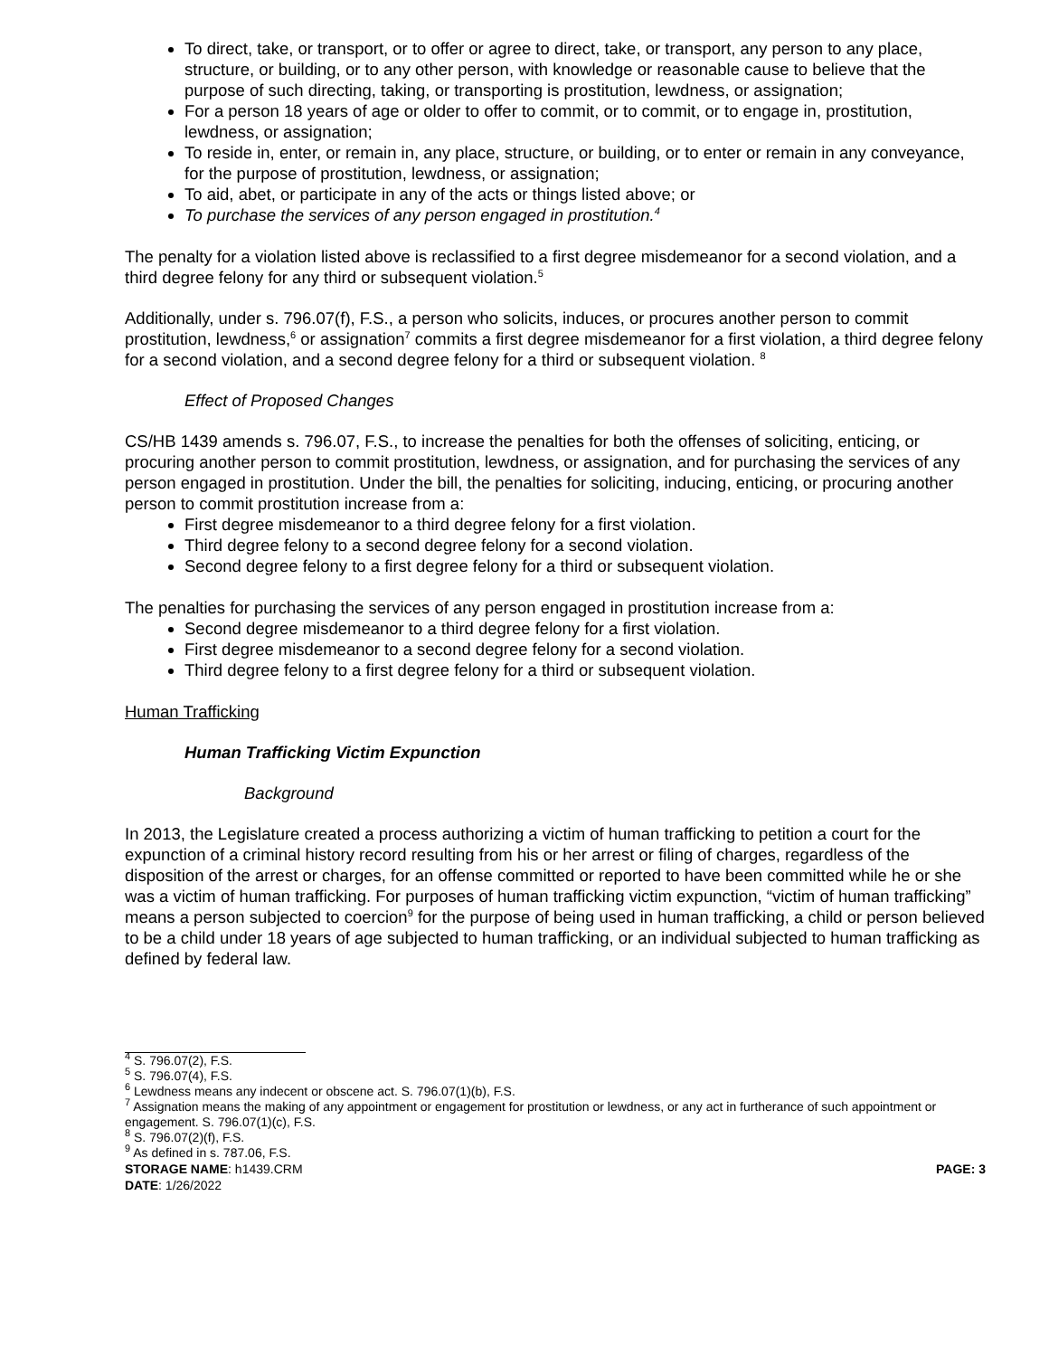To direct, take, or transport, or to offer or agree to direct, take, or transport, any person to any place, structure, or building, or to any other person, with knowledge or reasonable cause to believe that the purpose of such directing, taking, or transporting is prostitution, lewdness, or assignation;
For a person 18 years of age or older to offer to commit, or to commit, or to engage in, prostitution, lewdness, or assignation;
To reside in, enter, or remain in, any place, structure, or building, or to enter or remain in any conveyance, for the purpose of prostitution, lewdness, or assignation;
To aid, abet, or participate in any of the acts or things listed above; or
To purchase the services of any person engaged in prostitution.<sup>4</sup>
The penalty for a violation listed above is reclassified to a first degree misdemeanor for a second violation, and a third degree felony for any third or subsequent violation.<sup>5</sup>
Additionally, under s. 796.07(f), F.S., a person who solicits, induces, or procures another person to commit prostitution, lewdness,<sup>6</sup> or assignation<sup>7</sup> commits a first degree misdemeanor for a first violation, a third degree felony for a second violation, and a second degree felony for a third or subsequent violation. <sup>8</sup>
Effect of Proposed Changes
CS/HB 1439 amends s. 796.07, F.S., to increase the penalties for both the offenses of soliciting, enticing, or procuring another person to commit prostitution, lewdness, or assignation, and for purchasing the services of any person engaged in prostitution. Under the bill, the penalties for soliciting, inducing, enticing, or procuring another person to commit prostitution increase from a:
First degree misdemeanor to a third degree felony for a first violation.
Third degree felony to a second degree felony for a second violation.
Second degree felony to a first degree felony for a third or subsequent violation.
The penalties for purchasing the services of any person engaged in prostitution increase from a:
Second degree misdemeanor to a third degree felony for a first violation.
First degree misdemeanor to a second degree felony for a second violation.
Third degree felony to a first degree felony for a third or subsequent violation.
Human Trafficking
Human Trafficking Victim Expunction
Background
In 2013, the Legislature created a process authorizing a victim of human trafficking to petition a court for the expunction of a criminal history record resulting from his or her arrest or filing of charges, regardless of the disposition of the arrest or charges, for an offense committed or reported to have been committed while he or she was a victim of human trafficking. For purposes of human trafficking victim expunction, “victim of human trafficking” means a person subjected to coercion<sup>9</sup> for the purpose of being used in human trafficking, a child or person believed to be a child under 18 years of age subjected to human trafficking, or an individual subjected to human trafficking as defined by federal law.
<sup>4</sup> S. 796.07(2), F.S.
<sup>5</sup> S. 796.07(4), F.S.
<sup>6</sup> Lewdness means any indecent or obscene act. S. 796.07(1)(b), F.S.
<sup>7</sup> Assignation means the making of any appointment or engagement for prostitution or lewdness, or any act in furtherance of such appointment or engagement. S. 796.07(1)(c), F.S.
<sup>8</sup> S. 796.07(2)(f), F.S.
<sup>9</sup> As defined in s. 787.06, F.S.
STORAGE NAME: h1439.CRM PAGE: 3
DATE: 1/26/2022